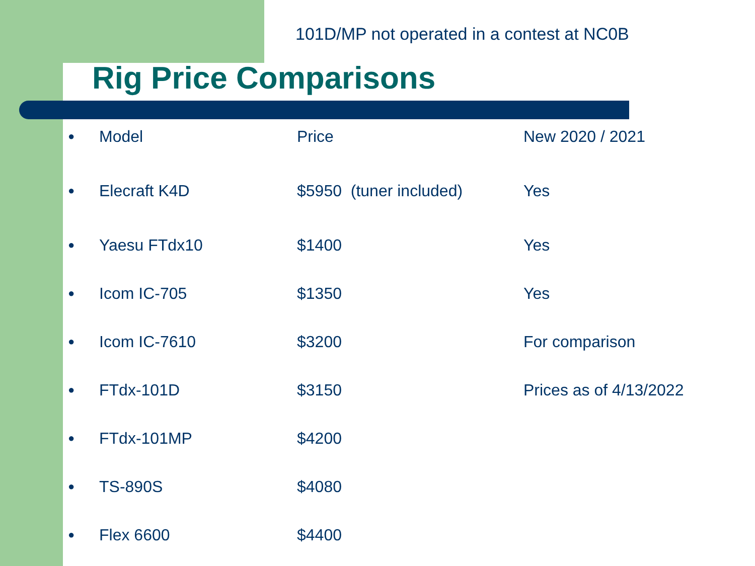101D/MP not operated in a contest at NC0B
Rig Price Comparisons
| ● | Model | Price | New 2020 / 2021 |
| ● | Elecraft K4D | $5950 (tuner included) | Yes |
| ● | Yaesu FTdx10 | $1400 | Yes |
| ● | Icom IC-705 | $1350 | Yes |
| ● | Icom IC-7610 | $3200 | For comparison |
| ● | FTdx-101D | $3150 | Prices as of 4/13/2022 |
| ● | FTdx-101MP | $4200 | |
| ● | TS-890S | $4080 | |
| ● | Flex 6600 | $4400 | |